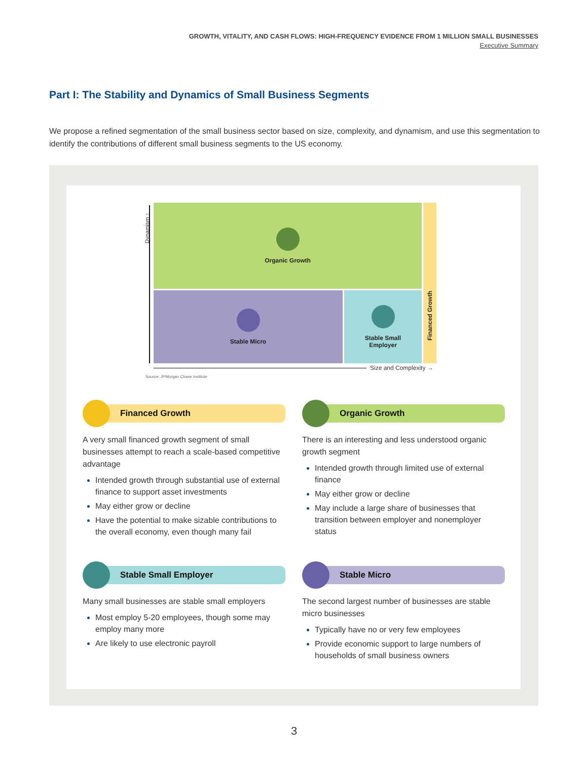GROWTH, VITALITY, AND CASH FLOWS: HIGH-FREQUENCY EVIDENCE FROM 1 MILLION SMALL BUSINESSES
Executive Summary
Part I: The Stability and Dynamics of Small Business Segments
We propose a refined segmentation of the small business sector based on size, complexity, and dynamism, and use this segmentation to identify the contributions of different small business segments to the US economy.
Dynamism ↑
Organic Growth
Stable Micro
Stable Small
Employer
Financed Growth
Size and Complexity →
Source: JPMorgan Chase Institute
Financed Growth
A very small financed growth segment of small businesses attempt to reach a scale-based competitive advantage
Intended growth through substantial use of external finance to support asset investments
May either grow or decline
Have the potential to make sizable contributions to the overall economy, even though many fail
Organic Growth
There is an interesting and less understood organic growth segment
Intended growth through limited use of external finance
May either grow or decline
May include a large share of businesses that transition between employer and nonemployer status
Stable Small Employer
Many small businesses are stable small employers
Most employ 5-20 employees, though some may employ many more
Are likely to use electronic payroll
Stable Micro
The second largest number of businesses are stable micro businesses
Typically have no or very few employees
Provide economic support to large numbers of households of small business owners
3